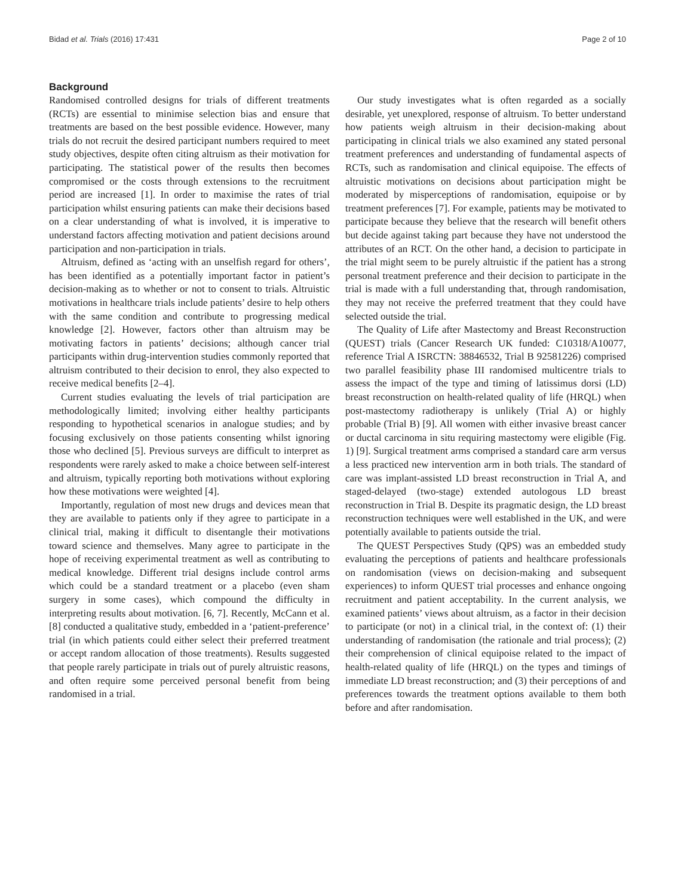Bidad et al. Trials (2016) 17:431 Page 2 of 10
Background
Randomised controlled designs for trials of different treatments (RCTs) are essential to minimise selection bias and ensure that treatments are based on the best possible evidence. However, many trials do not recruit the desired participant numbers required to meet study objectives, despite often citing altruism as their motivation for participating. The statistical power of the results then becomes compromised or the costs through extensions to the recruitment period are increased [1]. In order to maximise the rates of trial participation whilst ensuring patients can make their decisions based on a clear understanding of what is involved, it is imperative to understand factors affecting motivation and patient decisions around participation and non-participation in trials.
Altruism, defined as ‘acting with an unselfish regard for others’, has been identified as a potentially important factor in patient’s decision-making as to whether or not to consent to trials. Altruistic motivations in healthcare trials include patients’ desire to help others with the same condition and contribute to progressing medical knowledge [2]. However, factors other than altruism may be motivating factors in patients’ decisions; although cancer trial participants within drug-intervention studies commonly reported that altruism contributed to their decision to enrol, they also expected to receive medical benefits [2–4].
Current studies evaluating the levels of trial participation are methodologically limited; involving either healthy participants responding to hypothetical scenarios in analogue studies; and by focusing exclusively on those patients consenting whilst ignoring those who declined [5]. Previous surveys are difficult to interpret as respondents were rarely asked to make a choice between self-interest and altruism, typically reporting both motivations without exploring how these motivations were weighted [4].
Importantly, regulation of most new drugs and devices mean that they are available to patients only if they agree to participate in a clinical trial, making it difficult to disentangle their motivations toward science and themselves. Many agree to participate in the hope of receiving experimental treatment as well as contributing to medical knowledge. Different trial designs include control arms which could be a standard treatment or a placebo (even sham surgery in some cases), which compound the difficulty in interpreting results about motivation. [6, 7]. Recently, McCann et al. [8] conducted a qualitative study, embedded in a ‘patient-preference’ trial (in which patients could either select their preferred treatment or accept random allocation of those treatments). Results suggested that people rarely participate in trials out of purely altruistic reasons, and often require some perceived personal benefit from being randomised in a trial.
Our study investigates what is often regarded as a socially desirable, yet unexplored, response of altruism. To better understand how patients weigh altruism in their decision-making about participating in clinical trials we also examined any stated personal treatment preferences and understanding of fundamental aspects of RCTs, such as randomisation and clinical equipoise. The effects of altruistic motivations on decisions about participation might be moderated by misperceptions of randomisation, equipoise or by treatment preferences [7]. For example, patients may be motivated to participate because they believe that the research will benefit others but decide against taking part because they have not understood the attributes of an RCT. On the other hand, a decision to participate in the trial might seem to be purely altruistic if the patient has a strong personal treatment preference and their decision to participate in the trial is made with a full understanding that, through randomisation, they may not receive the preferred treatment that they could have selected outside the trial.
The Quality of Life after Mastectomy and Breast Reconstruction (QUEST) trials (Cancer Research UK funded: C10318/A10077, reference Trial A ISRCTN: 38846532, Trial B 92581226) comprised two parallel feasibility phase III randomised multicentre trials to assess the impact of the type and timing of latissimus dorsi (LD) breast reconstruction on health-related quality of life (HRQL) when post-mastectomy radiotherapy is unlikely (Trial A) or highly probable (Trial B) [9]. All women with either invasive breast cancer or ductal carcinoma in situ requiring mastectomy were eligible (Fig. 1) [9]. Surgical treatment arms comprised a standard care arm versus a less practiced new intervention arm in both trials. The standard of care was implant-assisted LD breast reconstruction in Trial A, and staged-delayed (two-stage) extended autologous LD breast reconstruction in Trial B. Despite its pragmatic design, the LD breast reconstruction techniques were well established in the UK, and were potentially available to patients outside the trial.
The QUEST Perspectives Study (QPS) was an embedded study evaluating the perceptions of patients and healthcare professionals on randomisation (views on decision-making and subsequent experiences) to inform QUEST trial processes and enhance ongoing recruitment and patient acceptability. In the current analysis, we examined patients’ views about altruism, as a factor in their decision to participate (or not) in a clinical trial, in the context of: (1) their understanding of randomisation (the rationale and trial process); (2) their comprehension of clinical equipoise related to the impact of health-related quality of life (HRQL) on the types and timings of immediate LD breast reconstruction; and (3) their perceptions of and preferences towards the treatment options available to them both before and after randomisation.